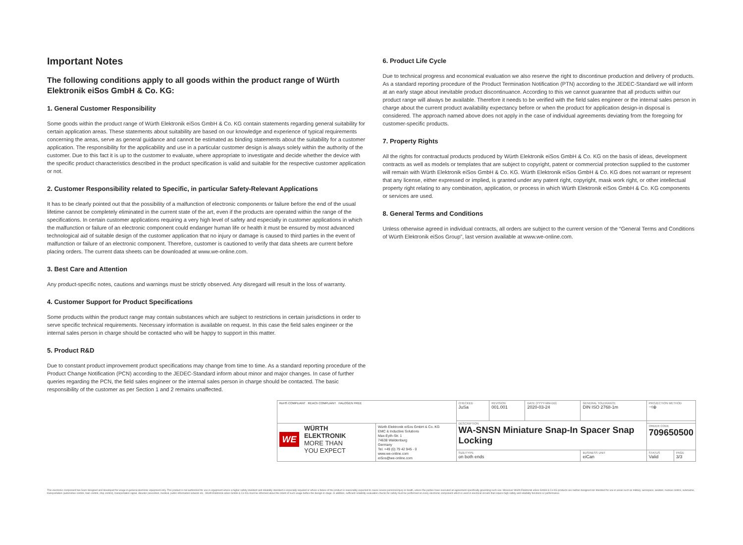Important Notes
The following conditions apply to all goods within the product range of Würth Elektronik eiSos GmbH & Co. KG:
1. General Customer Responsibility
Some goods within the product range of Würth Elektronik eiSos GmbH & Co. KG contain statements regarding general suitability for certain application areas. These statements about suitability are based on our knowledge and experience of typical requirements concerning the areas, serve as general guidance and cannot be estimated as binding statements about the suitability for a customer application. The responsibility for the applicability and use in a particular customer design is always solely within the authority of the customer. Due to this fact it is up to the customer to evaluate, where appropriate to investigate and decide whether the device with the specific product characteristics described in the product specification is valid and suitable for the respective customer application or not.
2. Customer Responsibility related to Specific, in particular Safety-Relevant Applications
It has to be clearly pointed out that the possibility of a malfunction of electronic components or failure before the end of the usual lifetime cannot be completely eliminated in the current state of the art, even if the products are operated within the range of the specifications. In certain customer applications requiring a very high level of safety and especially in customer applications in which the malfunction or failure of an electronic component could endanger human life or health it must be ensured by most advanced technological aid of suitable design of the customer application that no injury or damage is caused to third parties in the event of malfunction or failure of an electronic component. Therefore, customer is cautioned to verify that data sheets are current before placing orders. The current data sheets can be downloaded at www.we-online.com.
3. Best Care and Attention
Any product-specific notes, cautions and warnings must be strictly observed. Any disregard will result in the loss of warranty.
4. Customer Support for Product Specifications
Some products within the product range may contain substances which are subject to restrictions in certain jurisdictions in order to serve specific technical requirements. Necessary information is available on request. In this case the field sales engineer or the internal sales person in charge should be contacted who will be happy to support in this matter.
5. Product R&D
Due to constant product improvement product specifications may change from time to time. As a standard reporting procedure of the Product Change Notification (PCN) according to the JEDEC-Standard inform about minor and major changes. In case of further queries regarding the PCN, the field sales engineer or the internal sales person in charge should be contacted. The basic responsibility of the customer as per Section 1 and 2 remains unaffected.
6. Product Life Cycle
Due to technical progress and economical evaluation we also reserve the right to discontinue production and delivery of products. As a standard reporting procedure of the Product Termination Notification (PTN) according to the JEDEC-Standard we will inform at an early stage about inevitable product discontinuance. According to this we cannot guarantee that all products within our product range will always be available. Therefore it needs to be verified with the field sales engineer or the internal sales person in charge about the current product availability expectancy before or when the product for application design-in disposal is considered. The approach named above does not apply in the case of individual agreements deviating from the foregoing for customer-specific products.
7. Property Rights
All the rights for contractual products produced by Würth Elektronik eiSos GmbH & Co. KG on the basis of ideas, development contracts as well as models or templates that are subject to copyright, patent or commercial protection supplied to the customer will remain with Würth Elektronik eiSos GmbH & Co. KG. Würth Elektronik eiSos GmbH & Co. KG does not warrant or represent that any license, either expressed or implied, is granted under any patent right, copyright, mask work right, or other intellectual property right relating to any combination, application, or process in which Würth Elektronik eiSos GmbH & Co. KG components or services are used.
8. General Terms and Conditions
Unless otherwise agreed in individual contracts, all orders are subject to the current version of the “General Terms and Conditions of Würth Elektronik eiSos Group”, last version available at www.we-online.com.
| RoHS COMPLIANT REACh COMPLIANT HALOGEN FREE | | CHECKED JuSa | REVISION 001.001 | DATE (YYYY-MM-DD) 2020-03-24 | GENERAL TOLERANCE DIN ISO 2768-1m | PROJECTION METHOD ⊣⊕ | |
| | | DESCRIPTION WA-SNSN Miniature Snap-In Spacer Snap Locking | | | | | |
| WE WÜRTH ELEKTRONIK MORE THAN YOU EXPECT | Würth Elektronik eiSos GmbH & Co. KG EMC & Inductive Solutions Max-Eyth-Str. 1 74638 Waldenburg Germany Tel. +49 (0) 79 42 945 - 0 www.we-online.com eiSos@we-online.com | | | | | ORDER CODE 709650500 | |
| | | SIZE/TYPE on both ends | | | BUSINESS UNIT eiCan | STATUS Valid | PAGE 3/3 |
This electronic component has been designed and developed for usage in general electronic equipment only. This product is not authorized for use in equipment where a higher safety standard and reliability standard is especially required or where a failure of the product is reasonably expected to cause severe personal injury or death, unless the parties have executed an agreement specifically governing such use. Moreover Würth Elektronik eiSos GmbH & Co KG products are neither designed nor intended for use in areas such as military, aerospace, aviation, nuclear control, submarine, transportation (automotive control, train control, ship control), transportation signal, disaster prevention, medical, public information network etc.. Würth Elektronik eiSos GmbH & Co KG must be informed about the intent of such usage before the design-in stage. In addition, sufficient reliability evaluation checks for safety must be performed on every electronic component which is used in electrical circuits that require high safety and reliability functions or performance.